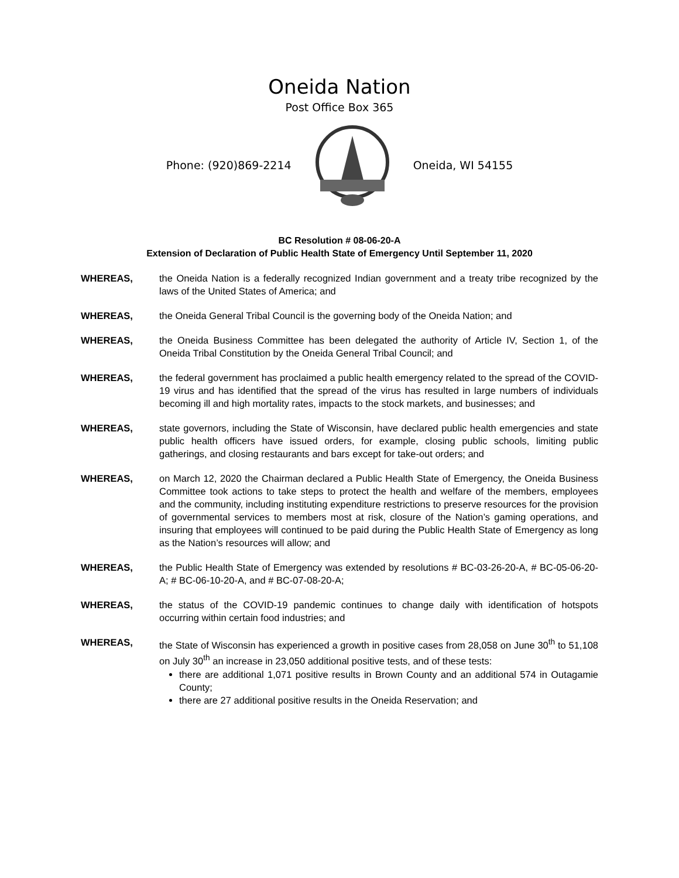Oneida Nation
Post Office Box 365
Phone: (920)869-2214 Oneida, WI 54155
BC Resolution # 08-06-20-A
Extension of Declaration of Public Health State of Emergency Until September 11, 2020
WHEREAS, the Oneida Nation is a federally recognized Indian government and a treaty tribe recognized by the laws of the United States of America; and
WHEREAS, the Oneida General Tribal Council is the governing body of the Oneida Nation; and
WHEREAS, the Oneida Business Committee has been delegated the authority of Article IV, Section 1, of the Oneida Tribal Constitution by the Oneida General Tribal Council; and
WHEREAS, the federal government has proclaimed a public health emergency related to the spread of the COVID-19 virus and has identified that the spread of the virus has resulted in large numbers of individuals becoming ill and high mortality rates, impacts to the stock markets, and businesses; and
WHEREAS, state governors, including the State of Wisconsin, have declared public health emergencies and state public health officers have issued orders, for example, closing public schools, limiting public gatherings, and closing restaurants and bars except for take-out orders; and
WHEREAS, on March 12, 2020 the Chairman declared a Public Health State of Emergency, the Oneida Business Committee took actions to take steps to protect the health and welfare of the members, employees and the community, including instituting expenditure restrictions to preserve resources for the provision of governmental services to members most at risk, closure of the Nation’s gaming operations, and insuring that employees will continued to be paid during the Public Health State of Emergency as long as the Nation’s resources will allow; and
WHEREAS, the Public Health State of Emergency was extended by resolutions # BC-03-26-20-A, # BC-05-06-20-A; # BC-06-10-20-A, and # BC-07-08-20-A;
WHEREAS, the status of the COVID-19 pandemic continues to change daily with identification of hotspots occurring within certain food industries; and
WHEREAS, the State of Wisconsin has experienced a growth in positive cases from 28,058 on June 30<sup>th</sup> to 51,108 on July 30<sup>th</sup> an increase in 23,050 additional positive tests, and of these tests:
there are additional 1,071 positive results in Brown County and an additional 574 in Outagamie County;
there are 27 additional positive results in the Oneida Reservation; and